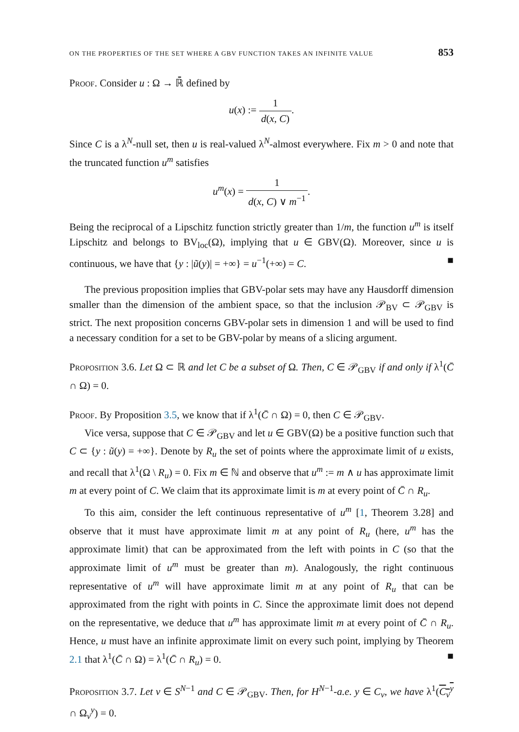ON THE PROPERTIES OF THE SET WHERE A GBV FUNCTION TAKES AN INFINITE VALUE 853
Proof. Consider u : Ω → ℝ̄ defined by
u(x) := 1 d(x, C).
Since C is a λ<sup>N</sup>-null set, then u is real-valued λ<sup>N</sup>-almost everywhere. Fix m > 0 and note that the truncated function u<sup>m</sup> satisfies
u<sup>m</sup>(x) = 1 d(x, C) ∨ m<sup>−1</sup>.
Being the reciprocal of a Lipschitz function strictly greater than 1/m, the function u<sup>m</sup> is itself Lipschitz and belongs to BV<sub>loc</sub>(Ω), implying that u ∈ GBV(Ω). Moreover, since u is continuous, we have that {y : |ũ(y)| = +∞} = u<sup>−1</sup>(+∞) = C. ■
The previous proposition implies that GBV-polar sets may have any Hausdorff dimension smaller than the dimension of the ambient space, so that the inclusion 𝒫<sub>BV</sub> ⊂ 𝒫<sub>GBV</sub> is strict. The next proposition concerns GBV-polar sets in dimension 1 and will be used to find a necessary condition for a set to be GBV-polar by means of a slicing argument.
Proposition 3.6. Let Ω ⊂ ℝ and let C be a subset of Ω. Then, C ∈ 𝒫<sub>GBV</sub> if and only if λ<sup>1</sup>(C̄ ∩ Ω) = 0.
Proof. By Proposition 3.5, we know that if λ<sup>1</sup>(C̄ ∩ Ω) = 0, then C ∈ 𝒫<sub>GBV</sub>.
Vice versa, suppose that C ∈ 𝒫<sub>GBV</sub> and let u ∈ GBV(Ω) be a positive function such that C ⊂ {y : ũ(y) = +∞}. Denote by R<sub>u</sub> the set of points where the approximate limit of u exists, and recall that λ<sup>1</sup>(Ω \ R<sub>u</sub>) = 0. Fix m ∈ ℕ and observe that u<sup>m</sup> := m ∧ u has approximate limit m at every point of C. We claim that its approximate limit is m at every point of C̄ ∩ R<sub>u</sub>.
To this aim, consider the left continuous representative of u<sup>m</sup> [1, Theorem 3.28] and observe that it must have approximate limit m at any point of R<sub>u</sub> (here, u<sup>m</sup> has the approximate limit) that can be approximated from the left with points in C (so that the approximate limit of u<sup>m</sup> must be greater than m). Analogously, the right continuous representative of u<sup>m</sup> will have approximate limit m at any point of R<sub>u</sub> that can be approximated from the right with points in C. Since the approximate limit does not depend on the representative, we deduce that u<sup>m</sup> has approximate limit m at every point of C̄ ∩ R<sub>u</sub>. Hence, u must have an infinite approximate limit on every such point, implying by Theorem 2.1 that λ<sup>1</sup>(C̄ ∩ Ω) = λ<sup>1</sup>(C̄ ∩ R<sub>u</sub>) = 0. ■
Proposition 3.7. Let ν ∈ S<sup>N−1</sup> and C ∈ 𝒫<sub>GBV</sub>. Then, for H<sup>N−1</sup>-a.e. y ∈ C<sub>ν</sub>, we have λ<sup>1</sup>(C<sub>ν</sub><sup>y</sup> ∩ Ω<sub>ν</sub><sup>y</sup>) = 0.